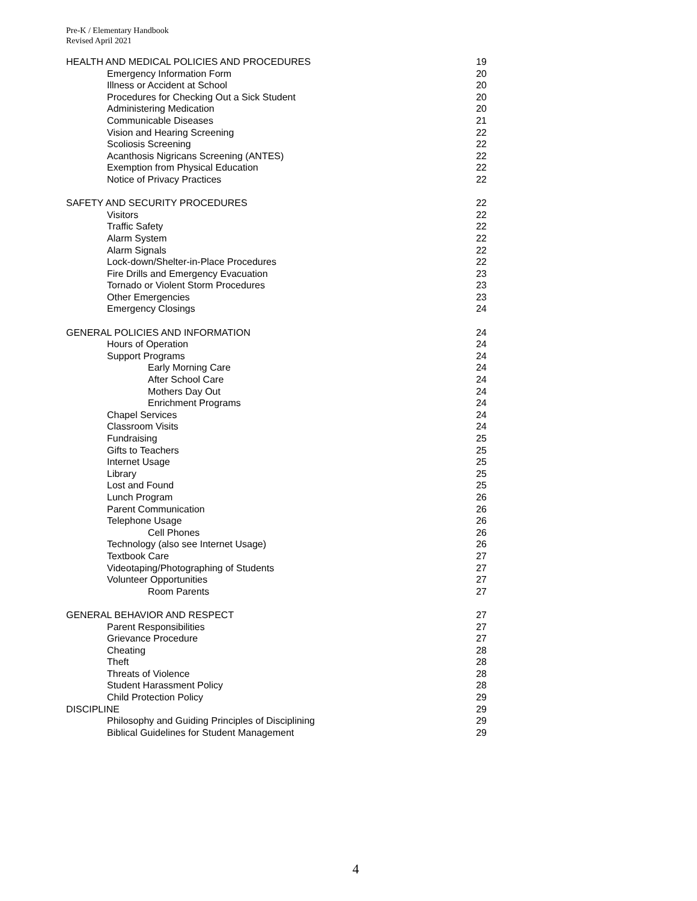Pre-K / Elementary Handbook
Revised April 2021
HEALTH AND MEDICAL POLICIES AND PROCEDURES 19
Emergency Information Form 20
Illness or Accident at School 20
Procedures for Checking Out a Sick Student 20
Administering Medication 20
Communicable Diseases 21
Vision and Hearing Screening 22
Scoliosis Screening 22
Acanthosis Nigricans Screening (ANTES) 22
Exemption from Physical Education 22
Notice of Privacy Practices 22
SAFETY AND SECURITY PROCEDURES 22
Visitors 22
Traffic Safety 22
Alarm System 22
Alarm Signals 22
Lock-down/Shelter-in-Place Procedures 22
Fire Drills and Emergency Evacuation 23
Tornado or Violent Storm Procedures 23
Other Emergencies 23
Emergency Closings 24
GENERAL POLICIES AND INFORMATION 24
Hours of Operation 24
Support Programs 24
Early Morning Care 24
After School Care 24
Mothers Day Out 24
Enrichment Programs 24
Chapel Services 24
Classroom Visits 24
Fundraising 25
Gifts to Teachers 25
Internet Usage 25
Library 25
Lost and Found 25
Lunch Program 26
Parent Communication 26
Telephone Usage 26
Cell Phones 26
Technology (also see Internet Usage) 26
Textbook Care 27
Videotaping/Photographing of Students 27
Volunteer Opportunities 27
Room Parents 27
GENERAL BEHAVIOR AND RESPECT 27
Parent Responsibilities 27
Grievance Procedure 27
Cheating 28
Theft 28
Threats of Violence 28
Student Harassment Policy 28
Child Protection Policy 29
DISCIPLINE 29
Philosophy and Guiding Principles of Disciplining 29
Biblical Guidelines for Student Management 29
4